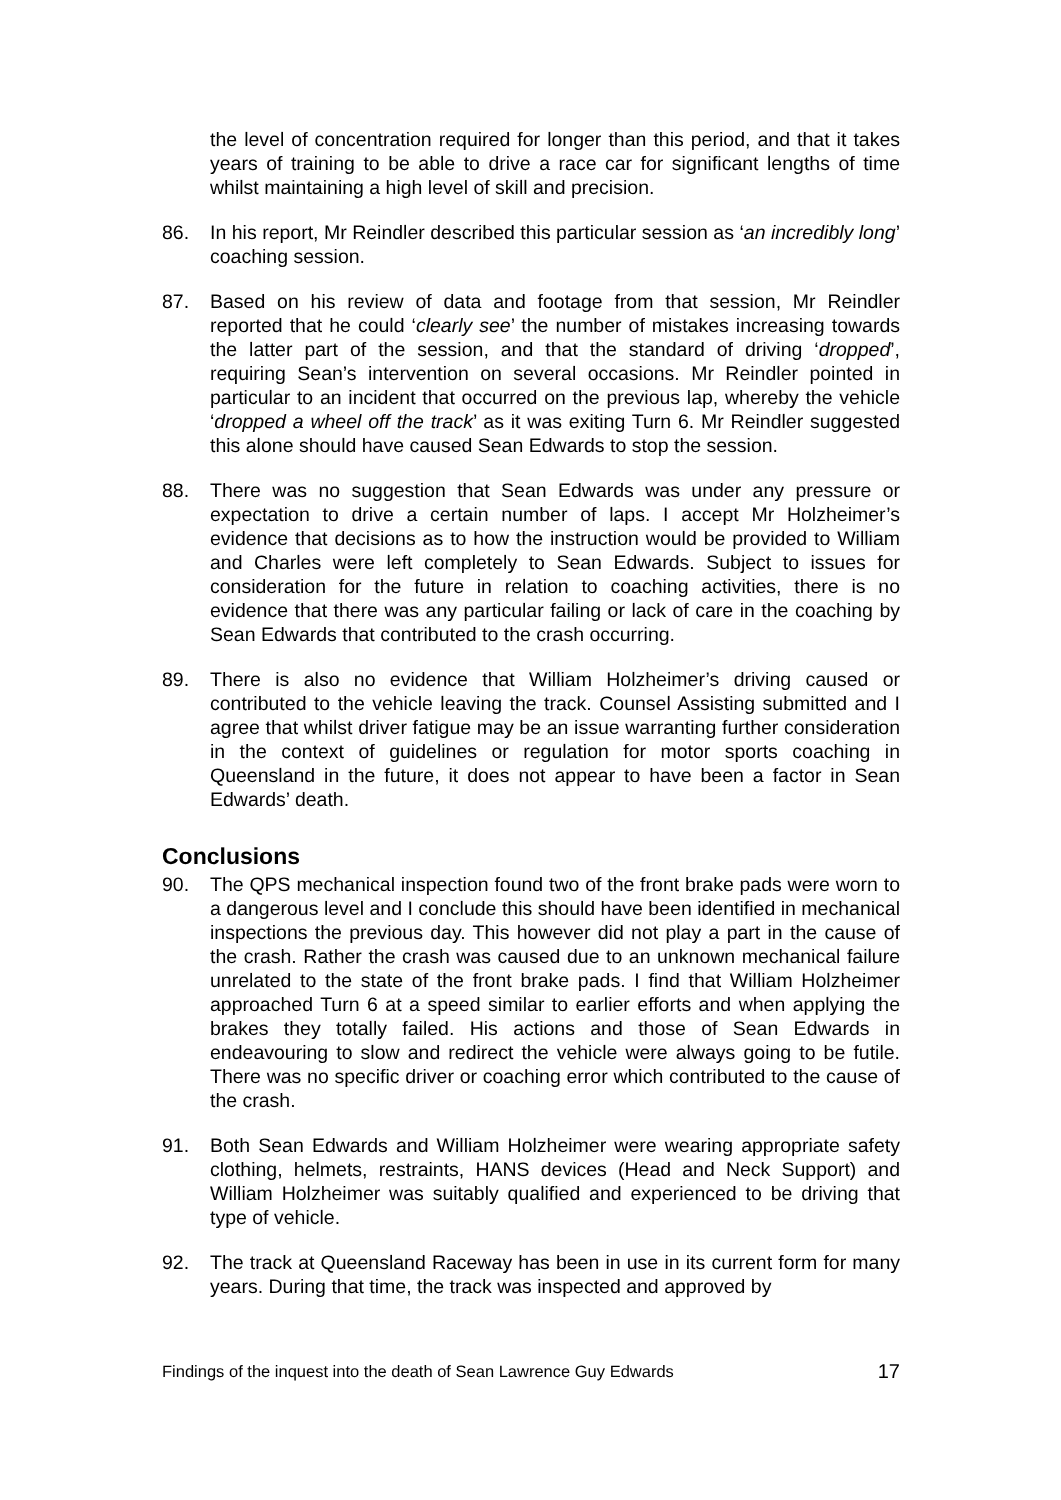the level of concentration required for longer than this period, and that it takes years of training to be able to drive a race car for significant lengths of time whilst maintaining a high level of skill and precision.
86. In his report, Mr Reindler described this particular session as ‘an incredibly long’ coaching session.
87. Based on his review of data and footage from that session, Mr Reindler reported that he could ‘clearly see’ the number of mistakes increasing towards the latter part of the session, and that the standard of driving ‘dropped’, requiring Sean’s intervention on several occasions. Mr Reindler pointed in particular to an incident that occurred on the previous lap, whereby the vehicle ‘dropped a wheel off the track’ as it was exiting Turn 6. Mr Reindler suggested this alone should have caused Sean Edwards to stop the session.
88. There was no suggestion that Sean Edwards was under any pressure or expectation to drive a certain number of laps. I accept Mr Holzheimer’s evidence that decisions as to how the instruction would be provided to William and Charles were left completely to Sean Edwards. Subject to issues for consideration for the future in relation to coaching activities, there is no evidence that there was any particular failing or lack of care in the coaching by Sean Edwards that contributed to the crash occurring.
89. There is also no evidence that William Holzheimer’s driving caused or contributed to the vehicle leaving the track. Counsel Assisting submitted and I agree that whilst driver fatigue may be an issue warranting further consideration in the context of guidelines or regulation for motor sports coaching in Queensland in the future, it does not appear to have been a factor in Sean Edwards’ death.
Conclusions
90. The QPS mechanical inspection found two of the front brake pads were worn to a dangerous level and I conclude this should have been identified in mechanical inspections the previous day. This however did not play a part in the cause of the crash. Rather the crash was caused due to an unknown mechanical failure unrelated to the state of the front brake pads. I find that William Holzheimer approached Turn 6 at a speed similar to earlier efforts and when applying the brakes they totally failed. His actions and those of Sean Edwards in endeavouring to slow and redirect the vehicle were always going to be futile. There was no specific driver or coaching error which contributed to the cause of the crash.
91. Both Sean Edwards and William Holzheimer were wearing appropriate safety clothing, helmets, restraints, HANS devices (Head and Neck Support) and William Holzheimer was suitably qualified and experienced to be driving that type of vehicle.
92. The track at Queensland Raceway has been in use in its current form for many years. During that time, the track was inspected and approved by
Findings of the inquest into the death of Sean Lawrence Guy Edwards 17